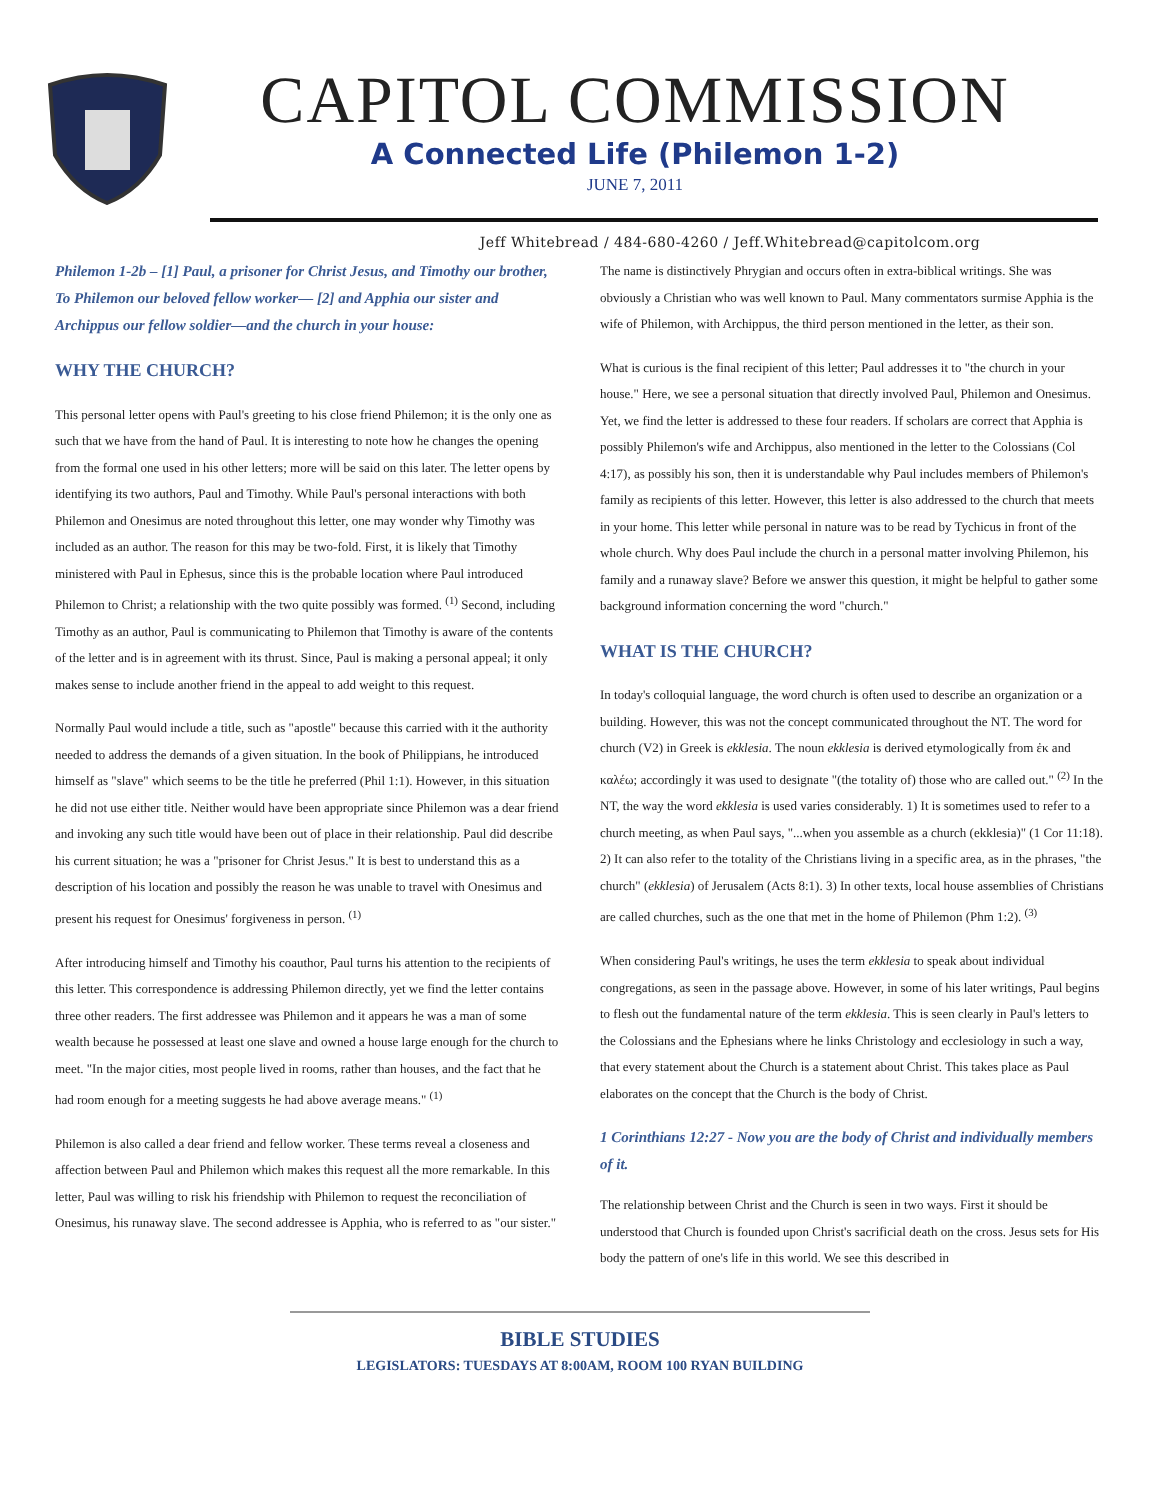CAPITOL COMMISSION
A Connected Life (Philemon 1-2)
JUNE 7, 2011
Jeff Whitebread / 484-680-4260 / Jeff.Whitebread@capitolcom.org
Philemon 1-2b – [1] Paul, a prisoner for Christ Jesus, and Timothy our brother, To Philemon our beloved fellow worker— [2] and Apphia our sister and Archippus our fellow soldier—and the church in your house:
WHY THE CHURCH?
This personal letter opens with Paul's greeting to his close friend Philemon; it is the only one as such that we have from the hand of Paul. It is interesting to note how he changes the opening from the formal one used in his other letters; more will be said on this later. The letter opens by identifying its two authors, Paul and Timothy. While Paul's personal interactions with both Philemon and Onesimus are noted throughout this letter, one may wonder why Timothy was included as an author. The reason for this may be two-fold. First, it is likely that Timothy ministered with Paul in Ephesus, since this is the probable location where Paul introduced Philemon to Christ; a relationship with the two quite possibly was formed. <sup>(1)</sup> Second, including Timothy as an author, Paul is communicating to Philemon that Timothy is aware of the contents of the letter and is in agreement with its thrust. Since, Paul is making a personal appeal; it only makes sense to include another friend in the appeal to add weight to this request.
Normally Paul would include a title, such as "apostle" because this carried with it the authority needed to address the demands of a given situation. In the book of Philippians, he introduced himself as "slave" which seems to be the title he preferred (Phil 1:1). However, in this situation he did not use either title. Neither would have been appropriate since Philemon was a dear friend and invoking any such title would have been out of place in their relationship. Paul did describe his current situation; he was a "prisoner for Christ Jesus." It is best to understand this as a description of his location and possibly the reason he was unable to travel with Onesimus and present his request for Onesimus' forgiveness in person. <sup>(1)</sup>
After introducing himself and Timothy his coauthor, Paul turns his attention to the recipients of this letter. This correspondence is addressing Philemon directly, yet we find the letter contains three other readers. The first addressee was Philemon and it appears he was a man of some wealth because he possessed at least one slave and owned a house large enough for the church to meet. "In the major cities, most people lived in rooms, rather than houses, and the fact that he had room enough for a meeting suggests he had above average means." <sup>(1)</sup>
Philemon is also called a dear friend and fellow worker. These terms reveal a closeness and affection between Paul and Philemon which makes this request all the more remarkable. In this letter, Paul was willing to risk his friendship with Philemon to request the reconciliation of Onesimus, his runaway slave. The second addressee is Apphia, who is referred to as "our sister."
The name is distinctively Phrygian and occurs often in extra-biblical writings. She was obviously a Christian who was well known to Paul. Many commentators surmise Apphia is the wife of Philemon, with Archippus, the third person mentioned in the letter, as their son.
What is curious is the final recipient of this letter; Paul addresses it to "the church in your house." Here, we see a personal situation that directly involved Paul, Philemon and Onesimus. Yet, we find the letter is addressed to these four readers. If scholars are correct that Apphia is possibly Philemon's wife and Archippus, also mentioned in the letter to the Colossians (Col 4:17), as possibly his son, then it is understandable why Paul includes members of Philemon's family as recipients of this letter. However, this letter is also addressed to the church that meets in your home. This letter while personal in nature was to be read by Tychicus in front of the whole church. Why does Paul include the church in a personal matter involving Philemon, his family and a runaway slave? Before we answer this question, it might be helpful to gather some background information concerning the word "church."
WHAT IS THE CHURCH?
In today's colloquial language, the word church is often used to describe an organization or a building. However, this was not the concept communicated throughout the NT. The word for church (V2) in Greek is ekklesia. The noun ekklesia is derived etymologically from ἐκ and καλέω; accordingly it was used to designate "(the totality of) those who are called out." <sup>(2)</sup> In the NT, the way the word ekklesia is used varies considerably. 1) It is sometimes used to refer to a church meeting, as when Paul says, "...when you assemble as a church (ekklesia)" (1 Cor 11:18). 2) It can also refer to the totality of the Christians living in a specific area, as in the phrases, "the church" (ekklesia) of Jerusalem (Acts 8:1). 3) In other texts, local house assemblies of Christians are called churches, such as the one that met in the home of Philemon (Phm 1:2). <sup>(3)</sup>
When considering Paul's writings, he uses the term ekklesia to speak about individual congregations, as seen in the passage above. However, in some of his later writings, Paul begins to flesh out the fundamental nature of the term ekklesia. This is seen clearly in Paul's letters to the Colossians and the Ephesians where he links Christology and ecclesiology in such a way, that every statement about the Church is a statement about Christ. This takes place as Paul elaborates on the concept that the Church is the body of Christ.
1 Corinthians 12:27 - Now you are the body of Christ and individually members of it.
The relationship between Christ and the Church is seen in two ways. First it should be understood that Church is founded upon Christ's sacrificial death on the cross. Jesus sets for His body the pattern of one's life in this world. We see this described in
BIBLE STUDIES
LEGISLATORS: TUESDAYS AT 8:00AM, ROOM 100 RYAN BUILDING